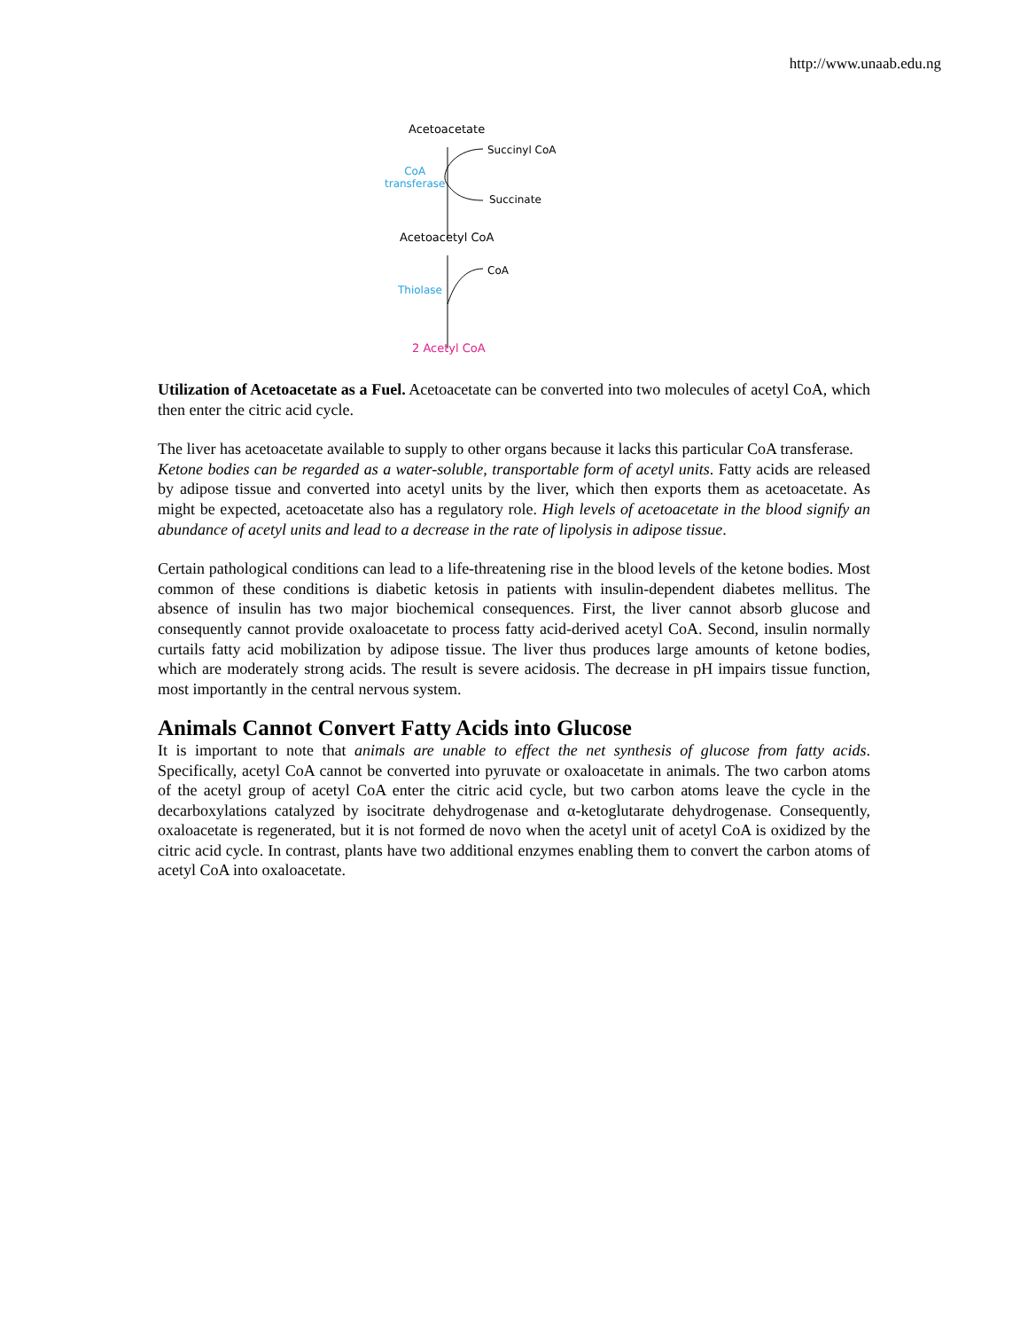http://www.unaab.edu.ng
Acetoacetate
Succinyl CoA
CoA
transferase
Succinate
Acetoacetyl CoA
CoA
Thiolase
2 Acetyl CoA
Utilization of Acetoacetate as a Fuel. Acetoacetate can be converted into two molecules of acetyl CoA, which then enter the citric acid cycle.
The liver has acetoacetate available to supply to other organs because it lacks this particular CoA transferase.
Ketone bodies can be regarded as a water-soluble, transportable form of acetyl units. Fatty acids are released by adipose tissue and converted into acetyl units by the liver, which then exports them as acetoacetate. As might be expected, acetoacetate also has a regulatory role. High levels of acetoacetate in the blood signify an abundance of acetyl units and lead to a decrease in the rate of lipolysis in adipose tissue.
Certain pathological conditions can lead to a life-threatening rise in the blood levels of the ketone bodies. Most common of these conditions is diabetic ketosis in patients with insulin-dependent diabetes mellitus. The absence of insulin has two major biochemical consequences. First, the liver cannot absorb glucose and consequently cannot provide oxaloacetate to process fatty acid-derived acetyl CoA. Second, insulin normally curtails fatty acid mobilization by adipose tissue. The liver thus produces large amounts of ketone bodies, which are moderately strong acids. The result is severe acidosis. The decrease in pH impairs tissue function, most importantly in the central nervous system.
Animals Cannot Convert Fatty Acids into Glucose
It is important to note that animals are unable to effect the net synthesis of glucose from fatty acids. Specifically, acetyl CoA cannot be converted into pyruvate or oxaloacetate in animals. The two carbon atoms of the acetyl group of acetyl CoA enter the citric acid cycle, but two carbon atoms leave the cycle in the decarboxylations catalyzed by isocitrate dehydrogenase and α-ketoglutarate dehydrogenase. Consequently, oxaloacetate is regenerated, but it is not formed de novo when the acetyl unit of acetyl CoA is oxidized by the citric acid cycle. In contrast, plants have two additional enzymes enabling them to convert the carbon atoms of acetyl CoA into oxaloacetate.